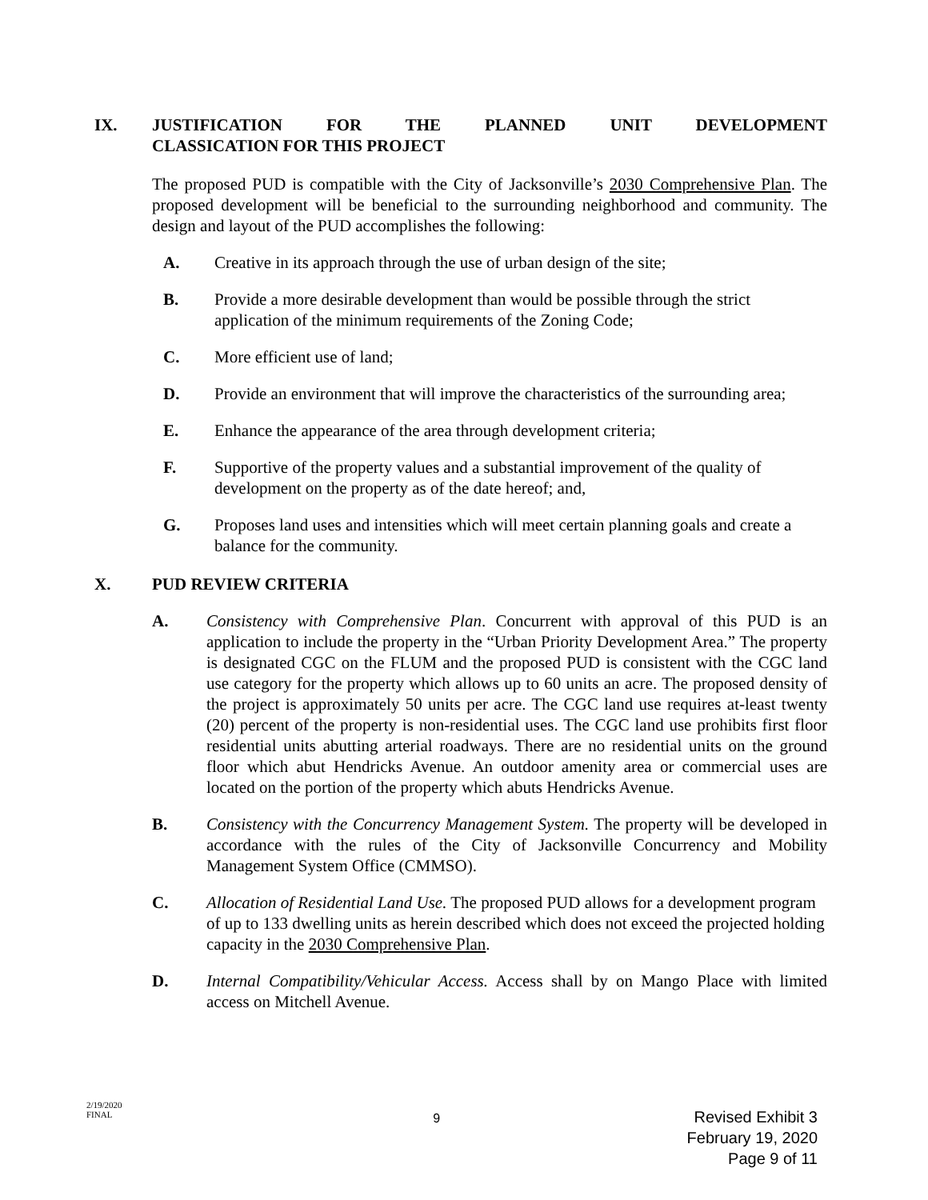IX. JUSTIFICATION FOR THE PLANNED UNIT DEVELOPMENT
CLASSICATION FOR THIS PROJECT
The proposed PUD is compatible with the City of Jacksonville’s 2030 Comprehensive Plan. The proposed development will be beneficial to the surrounding neighborhood and community. The design and layout of the PUD accomplishes the following:
A. Creative in its approach through the use of urban design of the site;
B. Provide a more desirable development than would be possible through the strict application of the minimum requirements of the Zoning Code;
C. More efficient use of land;
D. Provide an environment that will improve the characteristics of the surrounding area;
E. Enhance the appearance of the area through development criteria;
F. Supportive of the property values and a substantial improvement of the quality of development on the property as of the date hereof; and,
G. Proposes land uses and intensities which will meet certain planning goals and create a balance for the community.
X. PUD REVIEW CRITERIA
A. Consistency with Comprehensive Plan. Concurrent with approval of this PUD is an application to include the property in the “Urban Priority Development Area.” The property is designated CGC on the FLUM and the proposed PUD is consistent with the CGC land use category for the property which allows up to 60 units an acre. The proposed density of the project is approximately 50 units per acre. The CGC land use requires at-least twenty (20) percent of the property is non-residential uses. The CGC land use prohibits first floor residential units abutting arterial roadways. There are no residential units on the ground floor which abut Hendricks Avenue. An outdoor amenity area or commercial uses are located on the portion of the property which abuts Hendricks Avenue.
B. Consistency with the Concurrency Management System. The property will be developed in accordance with the rules of the City of Jacksonville Concurrency and Mobility Management System Office (CMMSO).
C. Allocation of Residential Land Use. The proposed PUD allows for a development program of up to 133 dwelling units as herein described which does not exceed the projected holding capacity in the 2030 Comprehensive Plan.
D. Internal Compatibility/Vehicular Access. Access shall by on Mango Place with limited access on Mitchell Avenue.
2/19/2020
FINAL
9
Revised Exhibit 3
February 19, 2020
Page 9 of 11